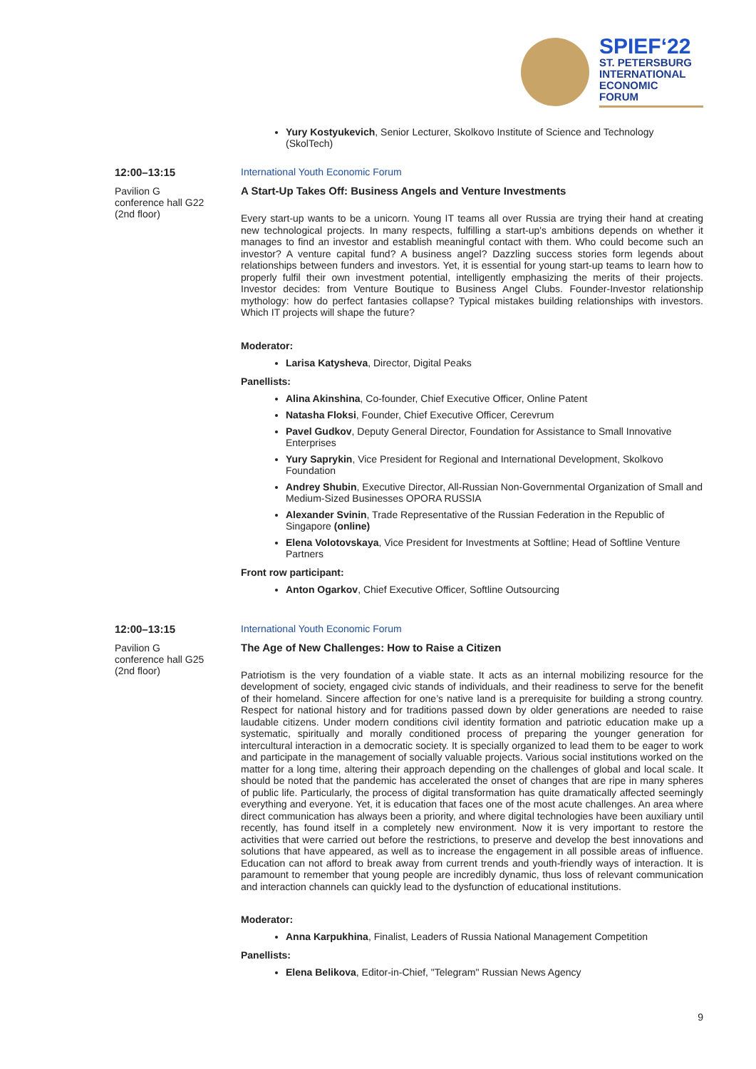SPIEF‘22
ST. PETERSBURG
INTERNATIONAL
ECONOMIC
FORUM
Yury Kostyukevich, Senior Lecturer, Skolkovo Institute of Science and Technology (SkolTech)
12:00–13:15
Pavilion G
conference hall G22
(2nd floor)
International Youth Economic Forum
A Start-Up Takes Off: Business Angels and Venture Investments
Every start-up wants to be a unicorn. Young IT teams all over Russia are trying their hand at creating new technological projects. In many respects, fulfilling a start-up's ambitions depends on whether it manages to find an investor and establish meaningful contact with them. Who could become such an investor? A venture capital fund? A business angel? Dazzling success stories form legends about relationships between funders and investors. Yet, it is essential for young start-up teams to learn how to properly fulfil their own investment potential, intelligently emphasizing the merits of their projects. Investor decides: from Venture Boutique to Business Angel Clubs. Founder-Investor relationship mythology: how do perfect fantasies collapse? Typical mistakes building relationships with investors. Which IT projects will shape the future?
Moderator:
Larisa Katysheva, Director, Digital Peaks
Panellists:
Alina Akinshina, Co-founder, Chief Executive Officer, Online Patent
Natasha Floksi, Founder, Chief Executive Officer, Cerevrum
Pavel Gudkov, Deputy General Director, Foundation for Assistance to Small Innovative Enterprises
Yury Saprykin, Vice President for Regional and International Development, Skolkovo Foundation
Andrey Shubin, Executive Director, All-Russian Non-Governmental Organization of Small and Medium-Sized Businesses OPORA RUSSIA
Alexander Svinin, Trade Representative of the Russian Federation in the Republic of Singapore (online)
Elena Volotovskaya, Vice President for Investments at Softline; Head of Softline Venture Partners
Front row participant:
Anton Ogarkov, Chief Executive Officer, Softline Outsourcing
12:00–13:15
Pavilion G
conference hall G25
(2nd floor)
International Youth Economic Forum
The Age of New Challenges: How to Raise a Citizen
Patriotism is the very foundation of a viable state. It acts as an internal mobilizing resource for the development of society, engaged civic stands of individuals, and their readiness to serve for the benefit of their homeland. Sincere affection for one’s native land is a prerequisite for building a strong country. Respect for national history and for traditions passed down by older generations are needed to raise laudable citizens. Under modern conditions civil identity formation and patriotic education make up a systematic, spiritually and morally conditioned process of preparing the younger generation for intercultural interaction in a democratic society. It is specially organized to lead them to be eager to work and participate in the management of socially valuable projects. Various social institutions worked on the matter for a long time, altering their approach depending on the challenges of global and local scale. It should be noted that the pandemic has accelerated the onset of changes that are ripe in many spheres of public life. Particularly, the process of digital transformation has quite dramatically affected seemingly everything and everyone. Yet, it is education that faces one of the most acute challenges. An area where direct communication has always been a priority, and where digital technologies have been auxiliary until recently, has found itself in a completely new environment. Now it is very important to restore the activities that were carried out before the restrictions, to preserve and develop the best innovations and solutions that have appeared, as well as to increase the engagement in all possible areas of influence. Education can not afford to break away from current trends and youth-friendly ways of interaction. It is paramount to remember that young people are incredibly dynamic, thus loss of relevant communication and interaction channels can quickly lead to the dysfunction of educational institutions.
Moderator:
Anna Karpukhina, Finalist, Leaders of Russia National Management Competition
Panellists:
Elena Belikova, Editor-in-Chief, "Telegram" Russian News Agency
9